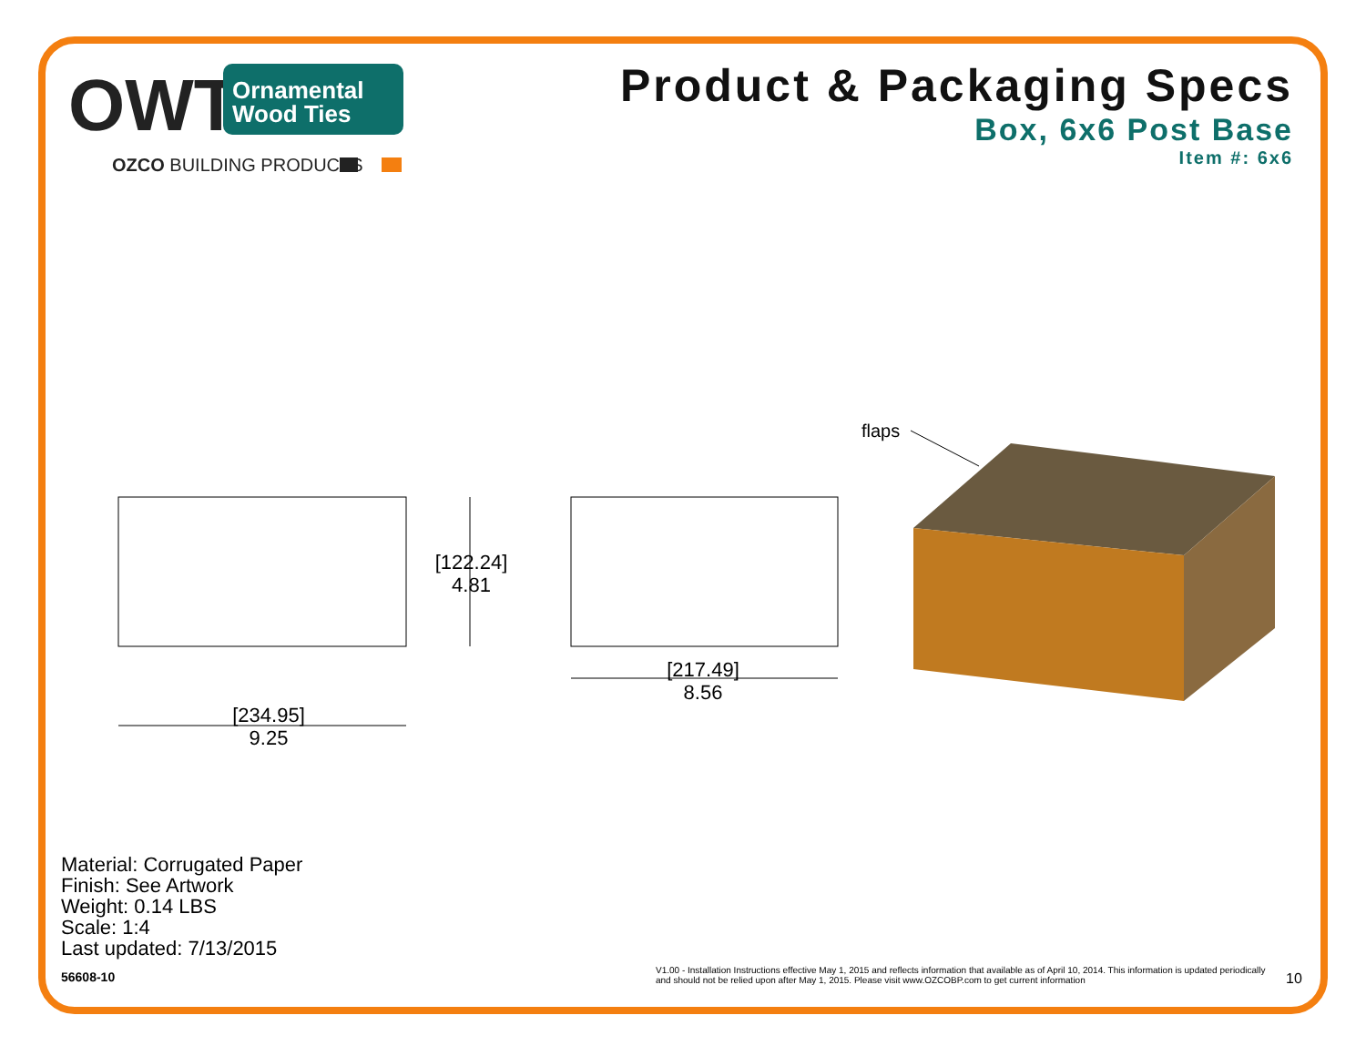OWT
Ornamental
Wood Ties
OZCO BUILDING PRODUCTS
Product & Packaging Specs
Box, 6x6 Post Base
Item #: 6x6
[122.24]
4.81
[234.95]
9.25
[217.49]
8.56
flaps
Material: Corrugated Paper
Finish: See Artwork
Weight: 0.14 LBS
Scale: 1:4
Last updated: 7/13/2015
56608-10
V1.00 - Installation Instructions effective May 1, 2015 and reflects information that available as of April 10, 2014. This information is updated periodically and should not be relied upon after May 1, 2015. Please visit www.OZCOBP.com to get current information
10